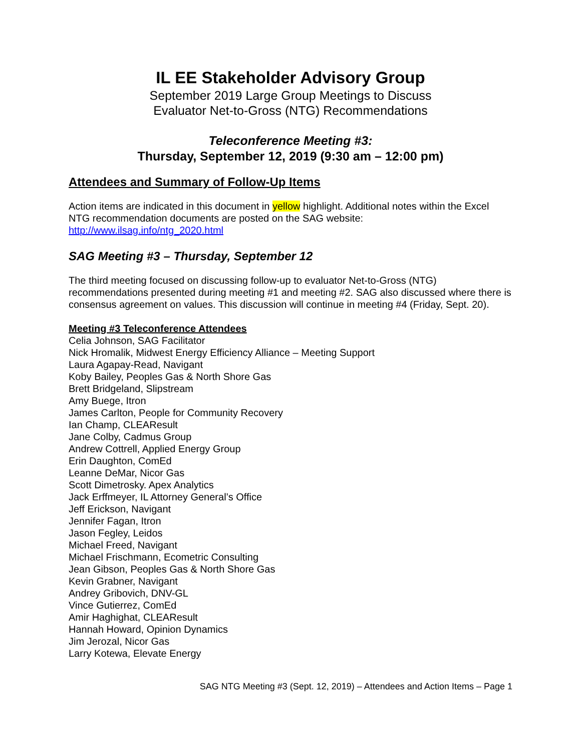IL EE Stakeholder Advisory Group
September 2019 Large Group Meetings to Discuss
Evaluator Net-to-Gross (NTG) Recommendations
Teleconference Meeting #3:
Thursday, September 12, 2019 (9:30 am – 12:00 pm)
Attendees and Summary of Follow-Up Items
Action items are indicated in this document in yellow highlight. Additional notes within the Excel NTG recommendation documents are posted on the SAG website: http://www.ilsag.info/ntg_2020.html
SAG Meeting #3 – Thursday, September 12
The third meeting focused on discussing follow-up to evaluator Net-to-Gross (NTG) recommendations presented during meeting #1 and meeting #2. SAG also discussed where there is consensus agreement on values. This discussion will continue in meeting #4 (Friday, Sept. 20).
Meeting #3 Teleconference Attendees
Celia Johnson, SAG Facilitator
Nick Hromalik, Midwest Energy Efficiency Alliance – Meeting Support
Laura Agapay-Read, Navigant
Koby Bailey, Peoples Gas & North Shore Gas
Brett Bridgeland, Slipstream
Amy Buege, Itron
James Carlton, People for Community Recovery
Ian Champ, CLEAResult
Jane Colby, Cadmus Group
Andrew Cottrell, Applied Energy Group
Erin Daughton, ComEd
Leanne DeMar, Nicor Gas
Scott Dimetrosky. Apex Analytics
Jack Erffmeyer, IL Attorney General’s Office
Jeff Erickson, Navigant
Jennifer Fagan, Itron
Jason Fegley, Leidos
Michael Freed, Navigant
Michael Frischmann, Ecometric Consulting
Jean Gibson, Peoples Gas & North Shore Gas
Kevin Grabner, Navigant
Andrey Gribovich, DNV-GL
Vince Gutierrez, ComEd
Amir Haghighat, CLEAResult
Hannah Howard, Opinion Dynamics
Jim Jerozal, Nicor Gas
Larry Kotewa, Elevate Energy
SAG NTG Meeting #3 (Sept. 12, 2019) – Attendees and Action Items – Page 1